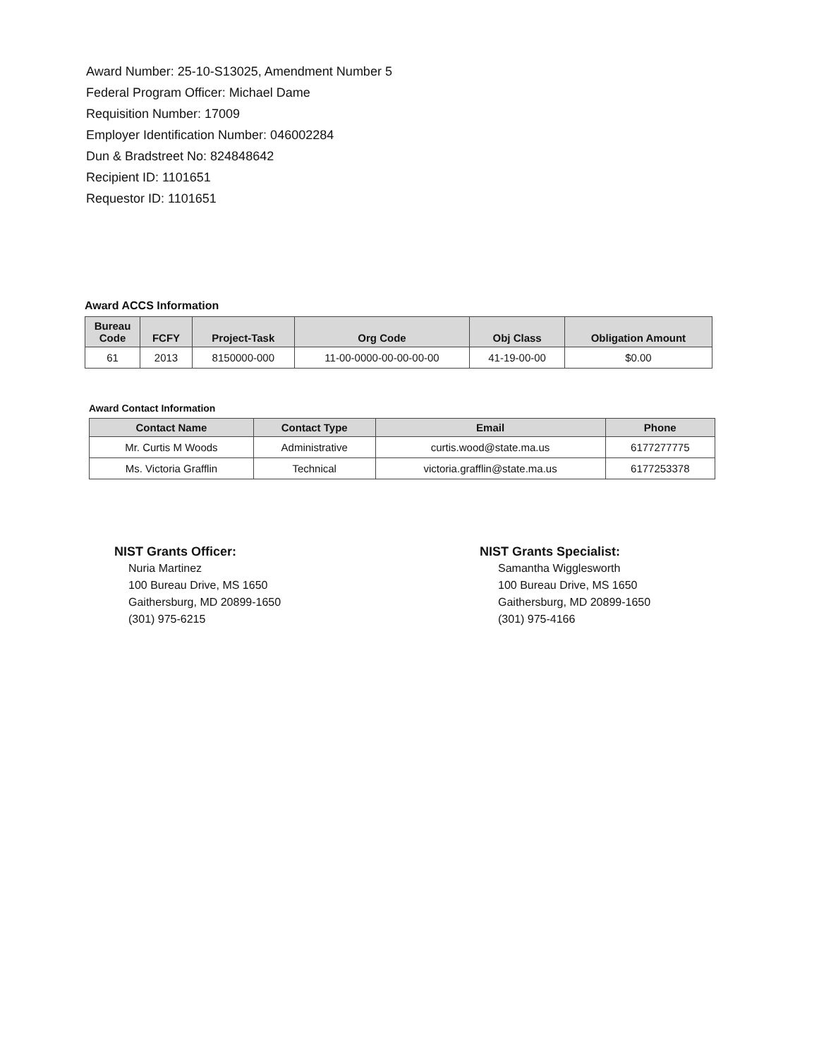Award Number: 25-10-S13025, Amendment Number 5
Federal Program Officer: Michael Dame
Requisition Number: 17009
Employer Identification Number: 046002284
Dun & Bradstreet No: 824848642
Recipient ID: 1101651
Requestor ID: 1101651
Award ACCS Information
| Bureau Code | FCFY | Project-Task | Org Code | Obj Class | Obligation Amount |
| --- | --- | --- | --- | --- | --- |
| 61 | 2013 | 8150000-000 | 11-00-0000-00-00-00-00 | 41-19-00-00 | $0.00 |
Award Contact Information
| Contact Name | Contact Type | Email | Phone |
| --- | --- | --- | --- |
| Mr. Curtis M Woods | Administrative | curtis.wood@state.ma.us | 6177277775 |
| Ms. Victoria Grafflin | Technical | victoria.grafflin@state.ma.us | 6177253378 |
NIST Grants Officer:
Nuria Martinez
100 Bureau Drive, MS 1650
Gaithersburg, MD 20899-1650
(301) 975-6215
NIST Grants Specialist:
Samantha Wigglesworth
100 Bureau Drive, MS 1650
Gaithersburg, MD 20899-1650
(301) 975-4166